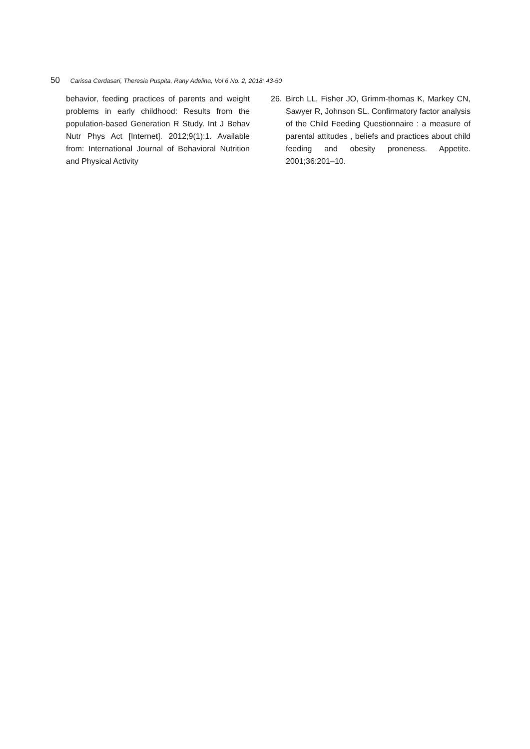50 Carissa Cerdasari, Theresia Puspita, Rany Adelina, Vol 6 No. 2, 2018: 43-50
behavior, feeding practices of parents and weight problems in early childhood: Results from the population-based Generation R Study. Int J Behav Nutr Phys Act [Internet]. 2012;9(1):1. Available from: International Journal of Behavioral Nutrition and Physical Activity
26. Birch LL, Fisher JO, Grimm-thomas K, Markey CN, Sawyer R, Johnson SL. Confirmatory factor analysis of the Child Feeding Questionnaire : a measure of parental attitudes , beliefs and practices about child feeding and obesity proneness. Appetite. 2001;36:201–10.